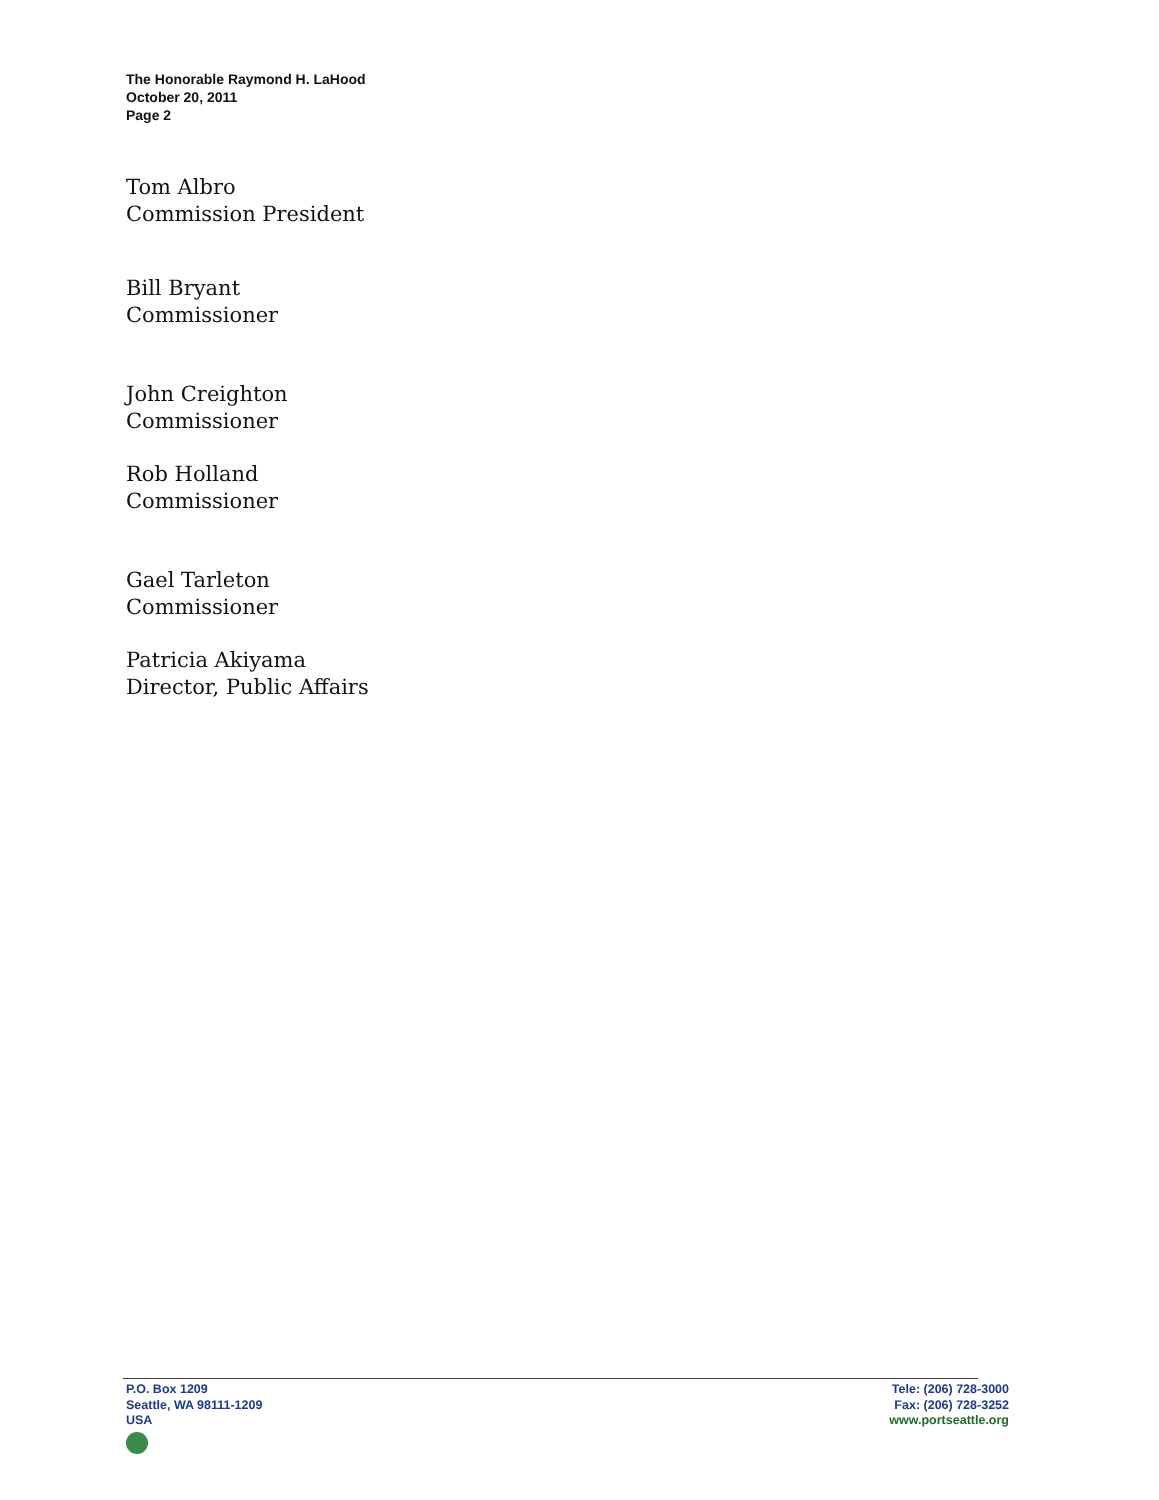The Honorable Raymond H. LaHood
October 20, 2011
Page 2
Tom Albro
Commission President
Bill Bryant
Commissioner
John Creighton
Commissioner
Rob Holland
Commissioner
Gael Tarleton
Commissioner
Patricia Akiyama
Director, Public Affairs
P.O. Box 1209
Seattle, WA 98111-1209
USA
Tele: (206) 728-3000
Fax: (206) 728-3252
www.portseattle.org